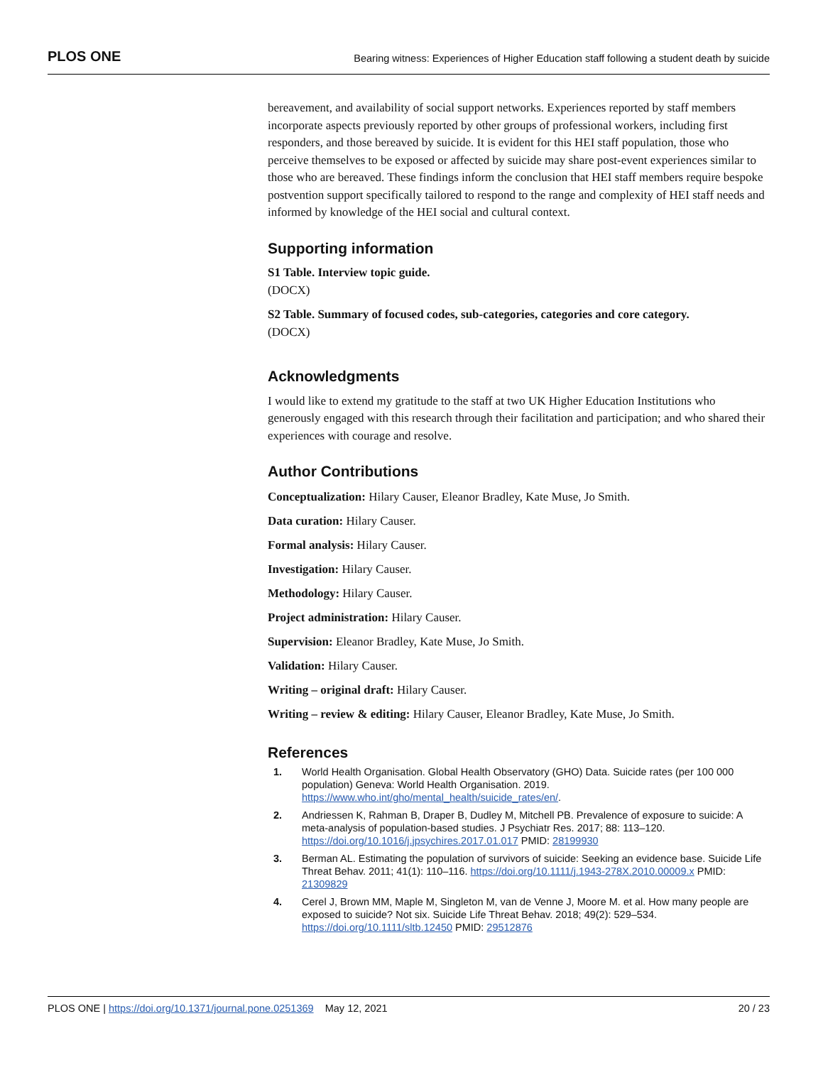PLOS ONE Bearing witness: Experiences of Higher Education staff following a student death by suicide
bereavement, and availability of social support networks. Experiences reported by staff members incorporate aspects previously reported by other groups of professional workers, including first responders, and those bereaved by suicide. It is evident for this HEI staff population, those who perceive themselves to be exposed or affected by suicide may share post-event experiences similar to those who are bereaved. These findings inform the conclusion that HEI staff members require bespoke postvention support specifically tailored to respond to the range and complexity of HEI staff needs and informed by knowledge of the HEI social and cultural context.
Supporting information
S1 Table. Interview topic guide.
(DOCX)
S2 Table. Summary of focused codes, sub-categories, categories and core category.
(DOCX)
Acknowledgments
I would like to extend my gratitude to the staff at two UK Higher Education Institutions who generously engaged with this research through their facilitation and participation; and who shared their experiences with courage and resolve.
Author Contributions
Conceptualization: Hilary Causer, Eleanor Bradley, Kate Muse, Jo Smith.
Data curation: Hilary Causer.
Formal analysis: Hilary Causer.
Investigation: Hilary Causer.
Methodology: Hilary Causer.
Project administration: Hilary Causer.
Supervision: Eleanor Bradley, Kate Muse, Jo Smith.
Validation: Hilary Causer.
Writing – original draft: Hilary Causer.
Writing – review & editing: Hilary Causer, Eleanor Bradley, Kate Muse, Jo Smith.
References
1. World Health Organisation. Global Health Observatory (GHO) Data. Suicide rates (per 100 000 population) Geneva: World Health Organisation. 2019. https://www.who.int/gho/mental_health/suicide_rates/en/.
2. Andriessen K, Rahman B, Draper B, Dudley M, Mitchell PB. Prevalence of exposure to suicide: A meta-analysis of population-based studies. J Psychiatr Res. 2017; 88: 113–120. https://doi.org/10.1016/j.jpsychires.2017.01.017 PMID: 28199930
3. Berman AL. Estimating the population of survivors of suicide: Seeking an evidence base. Suicide Life Threat Behav. 2011; 41(1): 110–116. https://doi.org/10.1111/j.1943-278X.2010.00009.x PMID: 21309829
4. Cerel J, Brown MM, Maple M, Singleton M, van de Venne J, Moore M. et al. How many people are exposed to suicide? Not six. Suicide Life Threat Behav. 2018; 49(2): 529–534. https://doi.org/10.1111/sltb.12450 PMID: 29512876
PLOS ONE | https://doi.org/10.1371/journal.pone.0251369 May 12, 2021 20 / 23